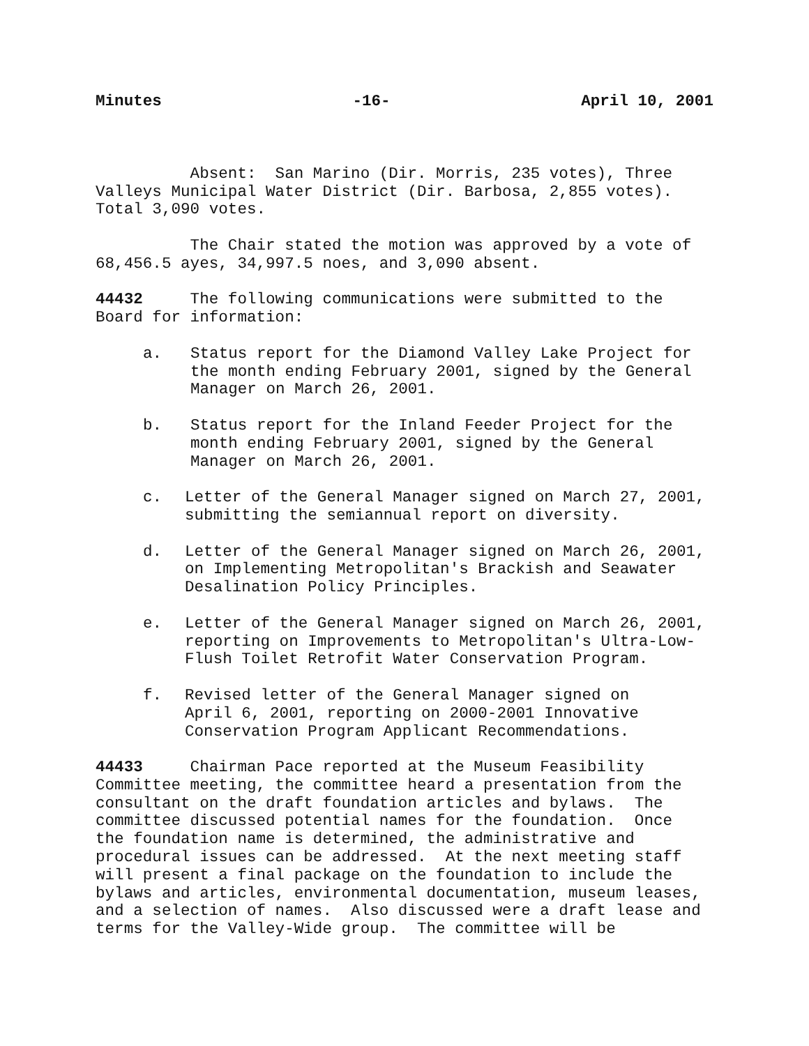Minutes -16- April 10, 2001
Absent: San Marino (Dir. Morris, 235 votes), Three Valleys Municipal Water District (Dir. Barbosa, 2,855 votes). Total 3,090 votes.
The Chair stated the motion was approved by a vote of 68,456.5 ayes, 34,997.5 noes, and 3,090 absent.
44432 The following communications were submitted to the Board for information:
a. Status report for the Diamond Valley Lake Project for the month ending February 2001, signed by the General Manager on March 26, 2001.
b. Status report for the Inland Feeder Project for the month ending February 2001, signed by the General Manager on March 26, 2001.
c. Letter of the General Manager signed on March 27, 2001, submitting the semiannual report on diversity.
d. Letter of the General Manager signed on March 26, 2001, on Implementing Metropolitan's Brackish and Seawater Desalination Policy Principles.
e. Letter of the General Manager signed on March 26, 2001, reporting on Improvements to Metropolitan's Ultra-Low-Flush Toilet Retrofit Water Conservation Program.
f. Revised letter of the General Manager signed on
April 6, 2001, reporting on 2000-2001 Innovative Conservation Program Applicant Recommendations.
44433 Chairman Pace reported at the Museum Feasibility Committee meeting, the committee heard a presentation from the consultant on the draft foundation articles and bylaws. The committee discussed potential names for the foundation. Once the foundation name is determined, the administrative and procedural issues can be addressed. At the next meeting staff will present a final package on the foundation to include the bylaws and articles, environmental documentation, museum leases, and a selection of names. Also discussed were a draft lease and terms for the Valley-Wide group. The committee will be